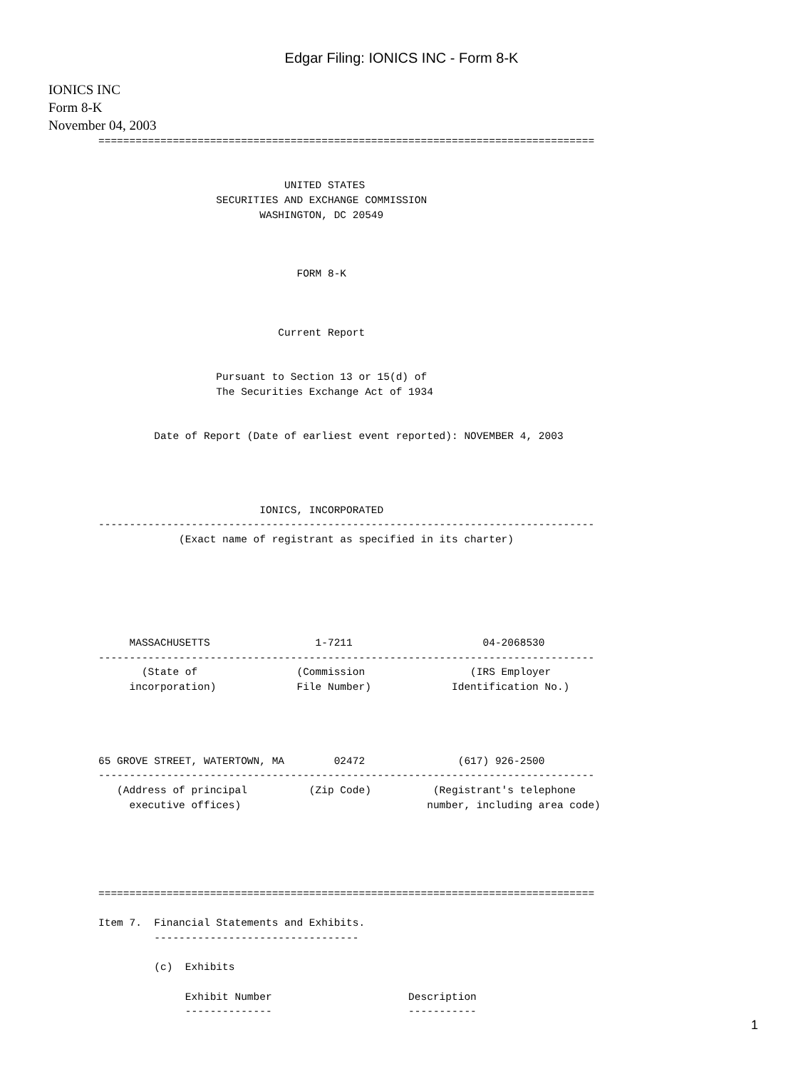Edgar Filing: IONICS INC - Form 8-K
IONICS INC
Form 8-K
November 04, 2003
================================================================================


                              UNITED STATES
                   SECURITIES AND EXCHANGE COMMISSION
                          WASHINGTON, DC 20549



                                FORM 8-K



                             Current Report


                   Pursuant to Section 13 or 15(d) of
                   The Securities Exchange Act of 1934


         Date of Report (Date of earliest event reported): NOVEMBER 4, 2003




                          IONICS, INCORPORATED
--------------------------------------------------------------------------------
             (Exact name of registrant as specified in its charter)






     MASSACHUSETTS                 1-7211                     04-2068530
--------------------------------------------------------------------------------
       (State of                (Commission                 (IRS Employer
     incorporation)             File Number)             Identification No.)




65 GROVE STREET, WATERTOWN, MA        02472               (617) 926-2500
--------------------------------------------------------------------------------
   (Address of principal          (Zip Code)          (Registrant's telephone
     executive offices)                              number, including area code)





================================================================================

Item 7.  Financial Statements and Exhibits.
         ---------------------------------

         (c)  Exhibits

              Exhibit Number                      Description
              --------------                      -----------
1